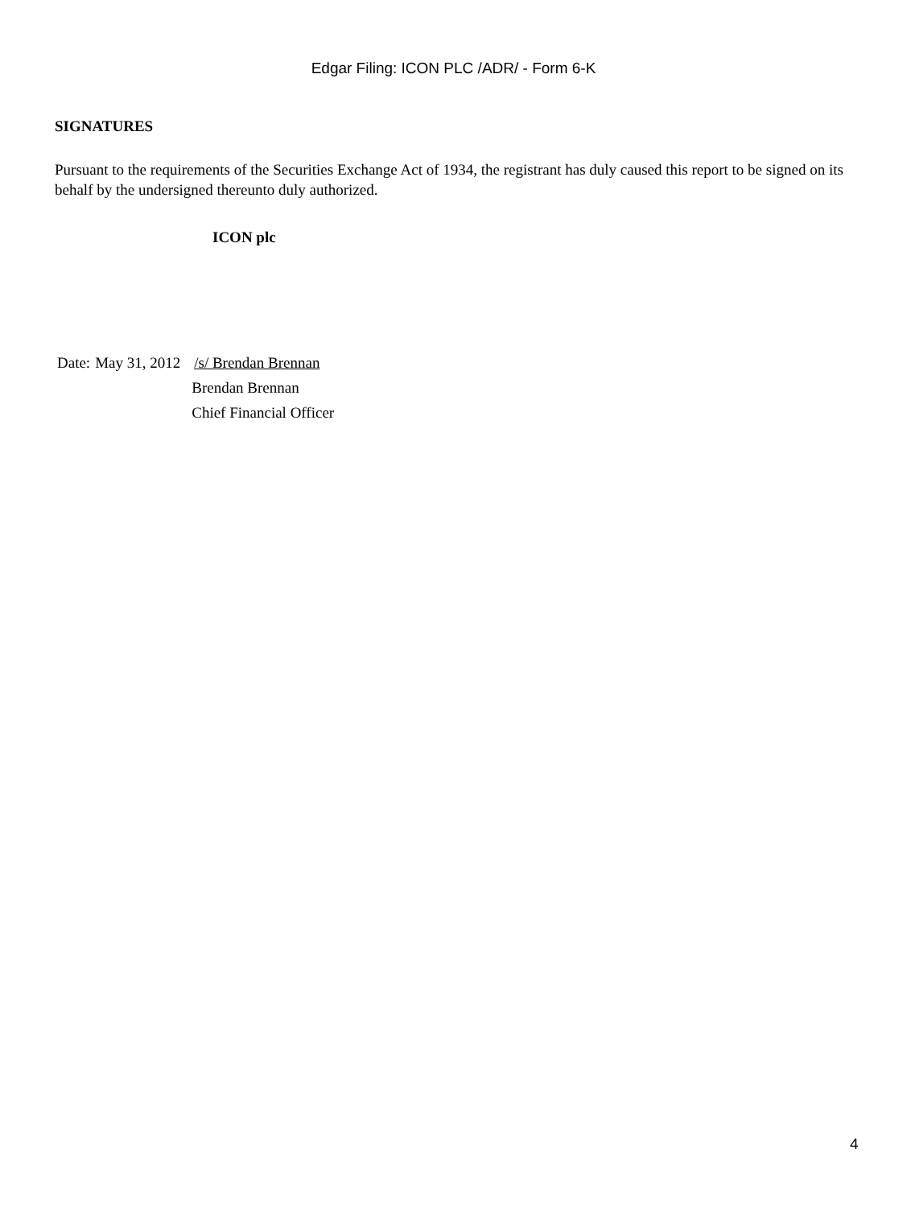Edgar Filing: ICON PLC /ADR/ - Form 6-K
SIGNATURES
Pursuant to the requirements of the Securities Exchange Act of 1934, the registrant has duly caused this report to be signed on its behalf by the undersigned thereunto duly authorized.
ICON plc
| Date: | May 31, 2012 | /s/ Brendan Brennan |
| | | Brendan Brennan |
| | | Chief Financial Officer |
4